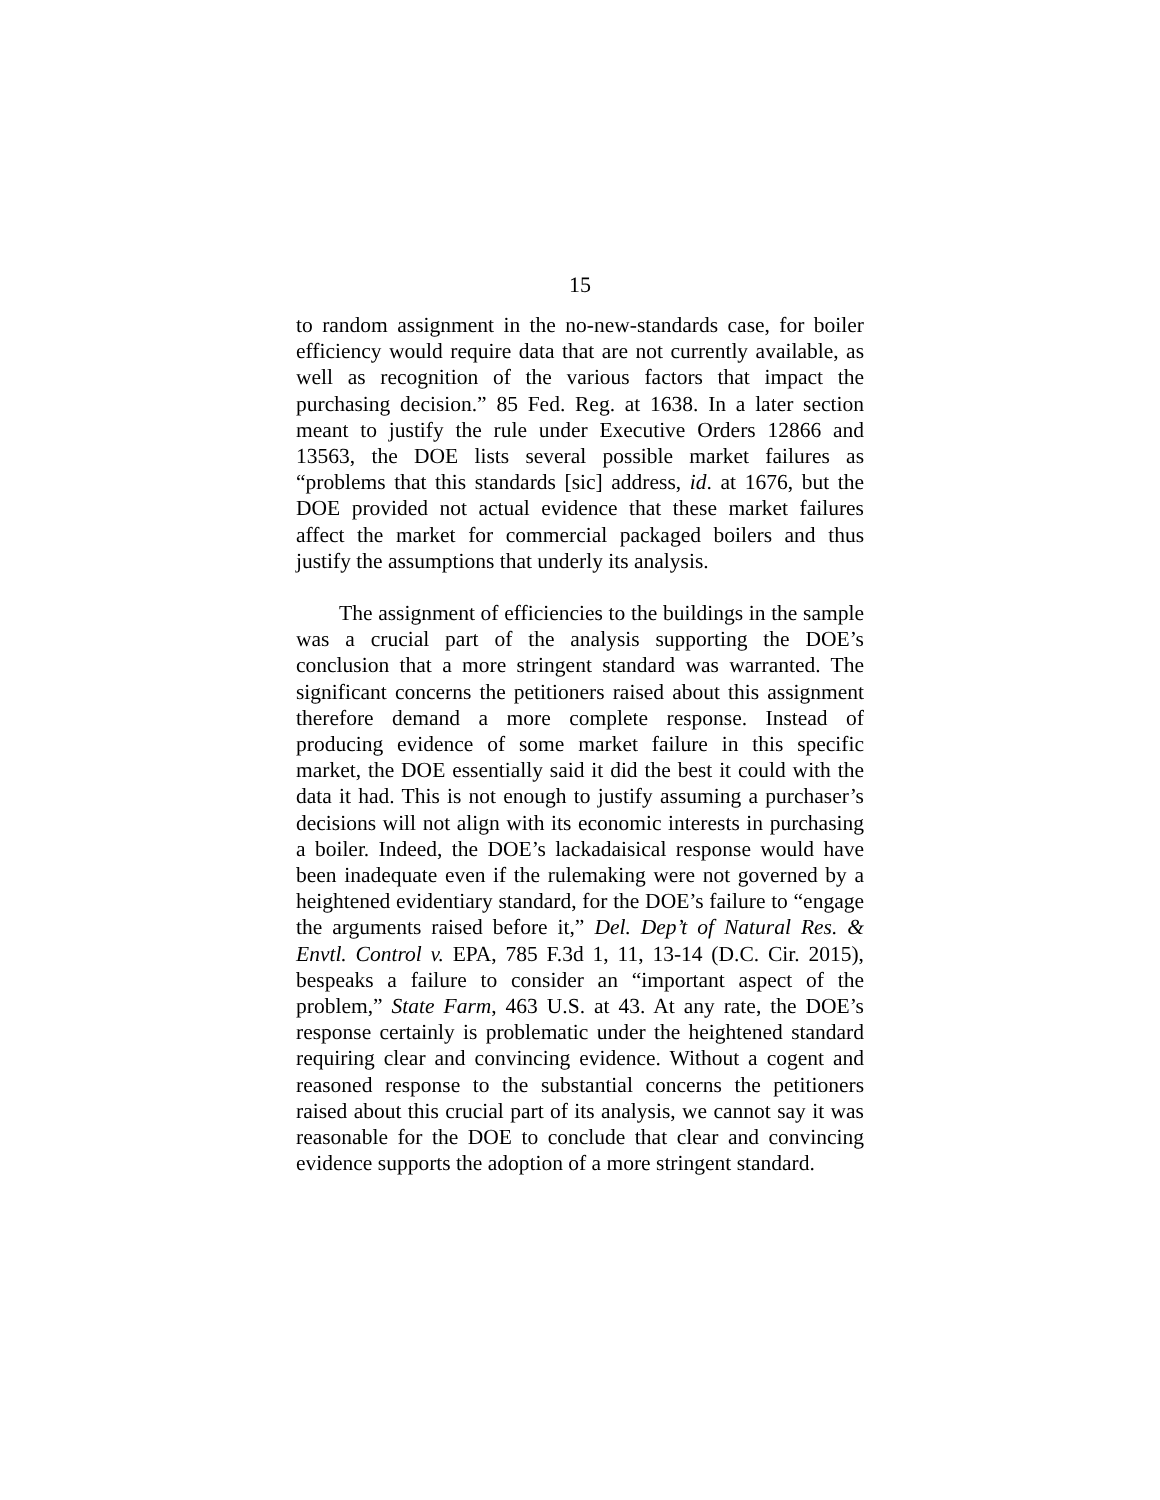15
to random assignment in the no-new-standards case, for boiler efficiency would require data that are not currently available, as well as recognition of the various factors that impact the purchasing decision.” 85 Fed. Reg. at 1638. In a later section meant to justify the rule under Executive Orders 12866 and 13563, the DOE lists several possible market failures as “problems that this standards [sic] address, id. at 1676, but the DOE provided not actual evidence that these market failures affect the market for commercial packaged boilers and thus justify the assumptions that underly its analysis.
The assignment of efficiencies to the buildings in the sample was a crucial part of the analysis supporting the DOE’s conclusion that a more stringent standard was warranted. The significant concerns the petitioners raised about this assignment therefore demand a more complete response. Instead of producing evidence of some market failure in this specific market, the DOE essentially said it did the best it could with the data it had. This is not enough to justify assuming a purchaser’s decisions will not align with its economic interests in purchasing a boiler. Indeed, the DOE’s lackadaisical response would have been inadequate even if the rulemaking were not governed by a heightened evidentiary standard, for the DOE’s failure to “engage the arguments raised before it,” Del. Dep’t of Natural Res. & Envtl. Control v. EPA, 785 F.3d 1, 11, 13-14 (D.C. Cir. 2015), bespeaks a failure to consider an “important aspect of the problem,” State Farm, 463 U.S. at 43. At any rate, the DOE’s response certainly is problematic under the heightened standard requiring clear and convincing evidence. Without a cogent and reasoned response to the substantial concerns the petitioners raised about this crucial part of its analysis, we cannot say it was reasonable for the DOE to conclude that clear and convincing evidence supports the adoption of a more stringent standard.